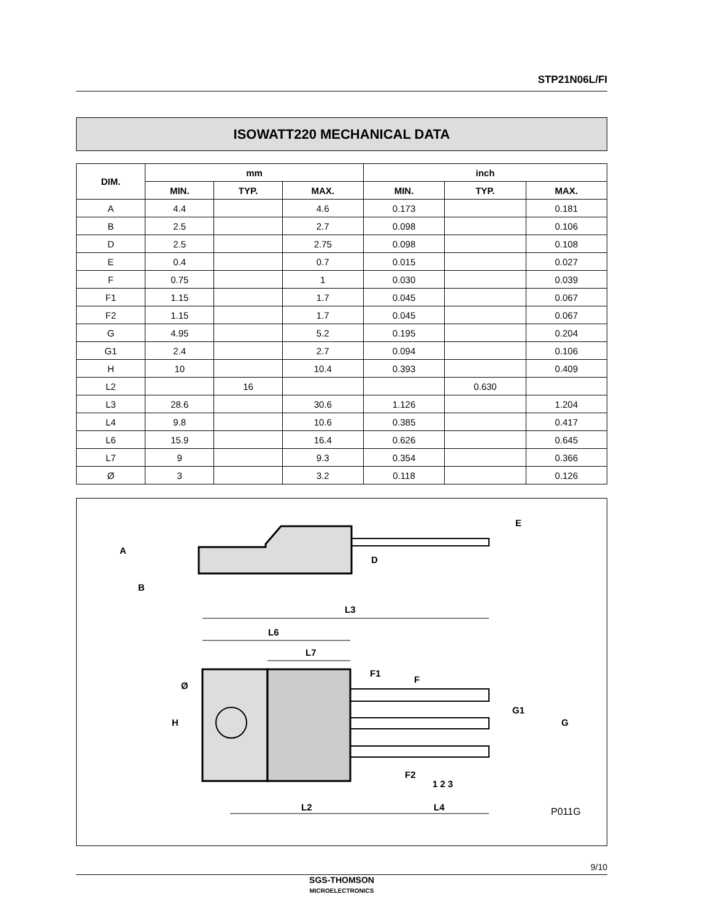STP21N06L/FI
ISOWATT220 MECHANICAL DATA
| DIM. | mm | | | inch | | |
| --- | --- | --- | --- | --- | --- | --- |
| | MIN. | TYP. | MAX. | MIN. | TYP. | MAX. |
| A | 4.4 | | 4.6 | 0.173 | | 0.181 |
| B | 2.5 | | 2.7 | 0.098 | | 0.106 |
| D | 2.5 | | 2.75 | 0.098 | | 0.108 |
| E | 0.4 | | 0.7 | 0.015 | | 0.027 |
| F | 0.75 | | 1 | 0.030 | | 0.039 |
| F1 | 1.15 | | 1.7 | 0.045 | | 0.067 |
| F2 | 1.15 | | 1.7 | 0.045 | | 0.067 |
| G | 4.95 | | 5.2 | 0.195 | | 0.204 |
| G1 | 2.4 | | 2.7 | 0.094 | | 0.106 |
| H | 10 | | 10.4 | 0.393 | | 0.409 |
| L2 | | 16 | | | 0.630 | |
| L3 | 28.6 | | 30.6 | 1.126 | | 1.204 |
| L4 | 9.8 | | 10.6 | 0.385 | | 0.417 |
| L6 | 15.9 | | 16.4 | 0.626 | | 0.645 |
| L7 | 9 | | 9.3 | 0.354 | | 0.366 |
| Ø | 3 | | 3.2 | 0.118 | | 0.126 |
L3
L6
L7
L2
L4
1 2 3
P011G
A
B
D
E
H
Ø
F1
F
F2
G1
G
9/10
SGS-THOMSON
MICROELECTRONICS